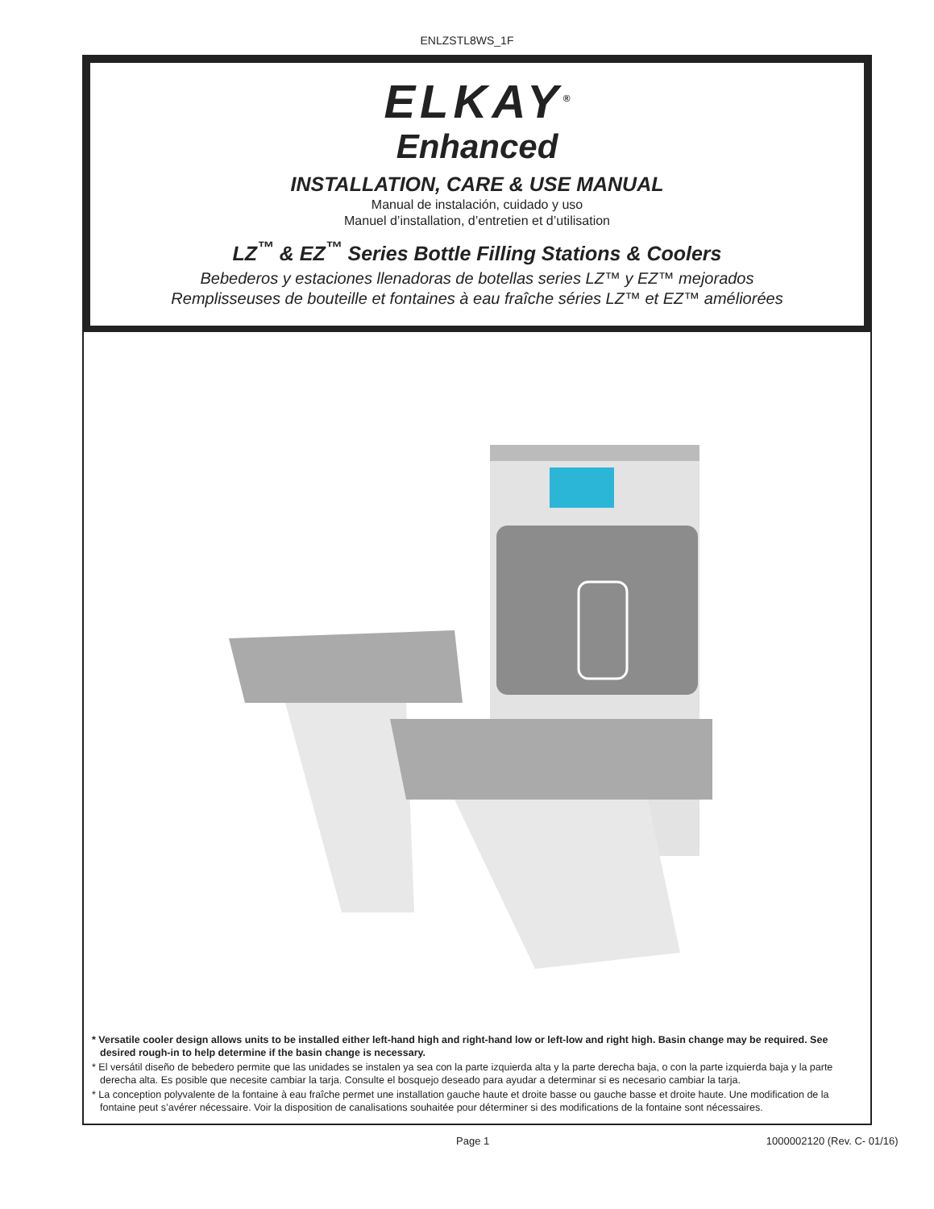ENLZSTL8WS_1F
ELKAY<sup>®</sup>
Enhanced
INSTALLATION, CARE & USE MANUAL
Manual de instalación, cuidado y uso
Manuel d’installation, d’entretien et d’utilisation
LZ<sup>™</sup> & EZ<sup>™</sup> Series Bottle Filling Stations & Coolers
Bebederos y estaciones llenadoras de botellas series LZ™ y EZ™ mejorados
Remplisseuses de bouteille et fontaines à eau fraîche séries LZ™ et EZ™ améliorées
* Versatile cooler design allows units to be installed either left-hand high and right-hand low or left-low and right high. Basin change may be required. See desired rough-in to help determine if the basin change is necessary.
* El versátil diseño de bebedero permite que las unidades se instalen ya sea con la parte izquierda alta y la parte derecha baja, o con la parte izquierda baja y la parte derecha alta. Es posible que necesite cambiar la tarja. Consulte el bosquejo deseado para ayudar a determinar si es necesario cambiar la tarja.
* La conception polyvalente de la fontaine à eau fraîche permet une installation gauche haute et droite basse ou gauche basse et droite haute. Une modification de la fontaine peut s’avérer nécessaire. Voir la disposition de canalisations souhaitée pour déterminer si des modifications de la fontaine sont nécessaires.
Page 1 1000002120 (Rev. C- 01/16)